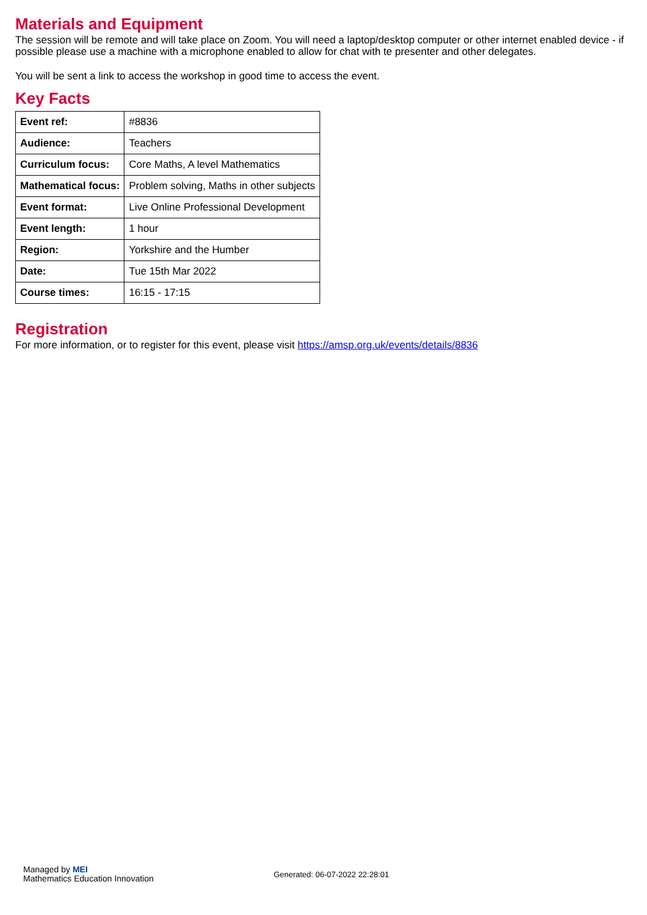Materials and Equipment
The session will be remote and will take place on Zoom. You will need a laptop/desktop computer or other internet enabled device - if possible please use a machine with a microphone enabled to allow for chat with te presenter and other delegates.
You will be sent a link to access the workshop in good time to access the event.
Key Facts
| Event ref: | #8836 |
| Audience: | Teachers |
| Curriculum focus: | Core Maths, A level Mathematics |
| Mathematical focus: | Problem solving, Maths in other subjects |
| Event format: | Live Online Professional Development |
| Event length: | 1 hour |
| Region: | Yorkshire and the Humber |
| Date: | Tue 15th Mar 2022 |
| Course times: | 16:15 - 17:15 |
Registration
For more information, or to register for this event, please visit https://amsp.org.uk/events/details/8836
Managed by MEI
Mathematics Education Innovation
Generated: 06-07-2022 22:28:01